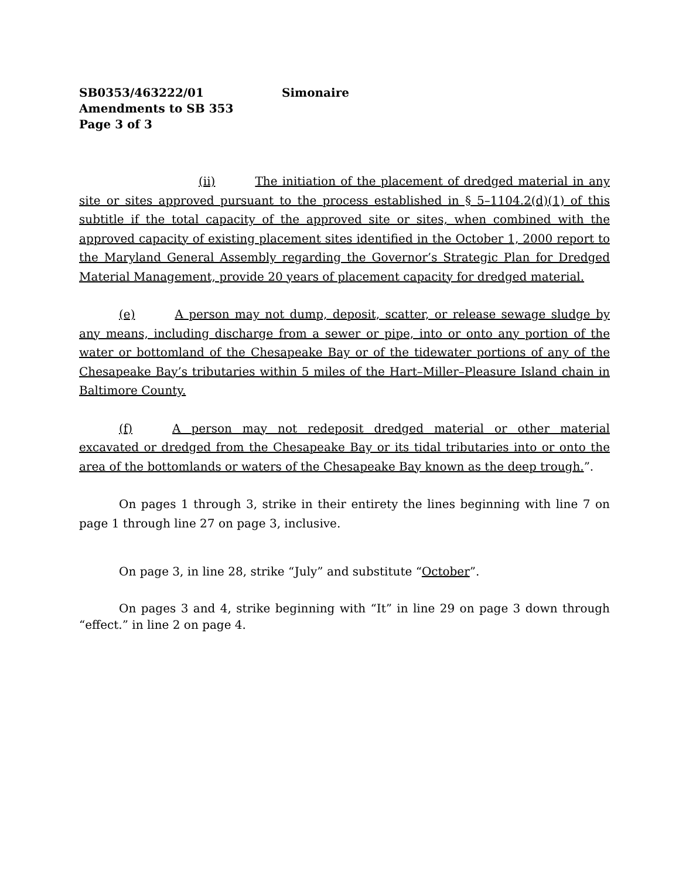SB0353/463222/01 Simonaire
Amendments to SB 353
Page 3 of 3
(ii) The initiation of the placement of dredged material in any site or sites approved pursuant to the process established in § 5–1104.2(d)(1) of this subtitle if the total capacity of the approved site or sites, when combined with the approved capacity of existing placement sites identified in the October 1, 2000 report to the Maryland General Assembly regarding the Governor’s Strategic Plan for Dredged Material Management, provide 20 years of placement capacity for dredged material.
(e) A person may not dump, deposit, scatter, or release sewage sludge by any means, including discharge from a sewer or pipe, into or onto any portion of the water or bottomland of the Chesapeake Bay or of the tidewater portions of any of the Chesapeake Bay’s tributaries within 5 miles of the Hart–Miller–Pleasure Island chain in Baltimore County.
(f) A person may not redeposit dredged material or other material excavated or dredged from the Chesapeake Bay or its tidal tributaries into or onto the area of the bottomlands or waters of the Chesapeake Bay known as the deep trough.”.
On pages 1 through 3, strike in their entirety the lines beginning with line 7 on page 1 through line 27 on page 3, inclusive.
On page 3, in line 28, strike “July” and substitute “October”.
On pages 3 and 4, strike beginning with “It” in line 29 on page 3 down through “effect.” in line 2 on page 4.